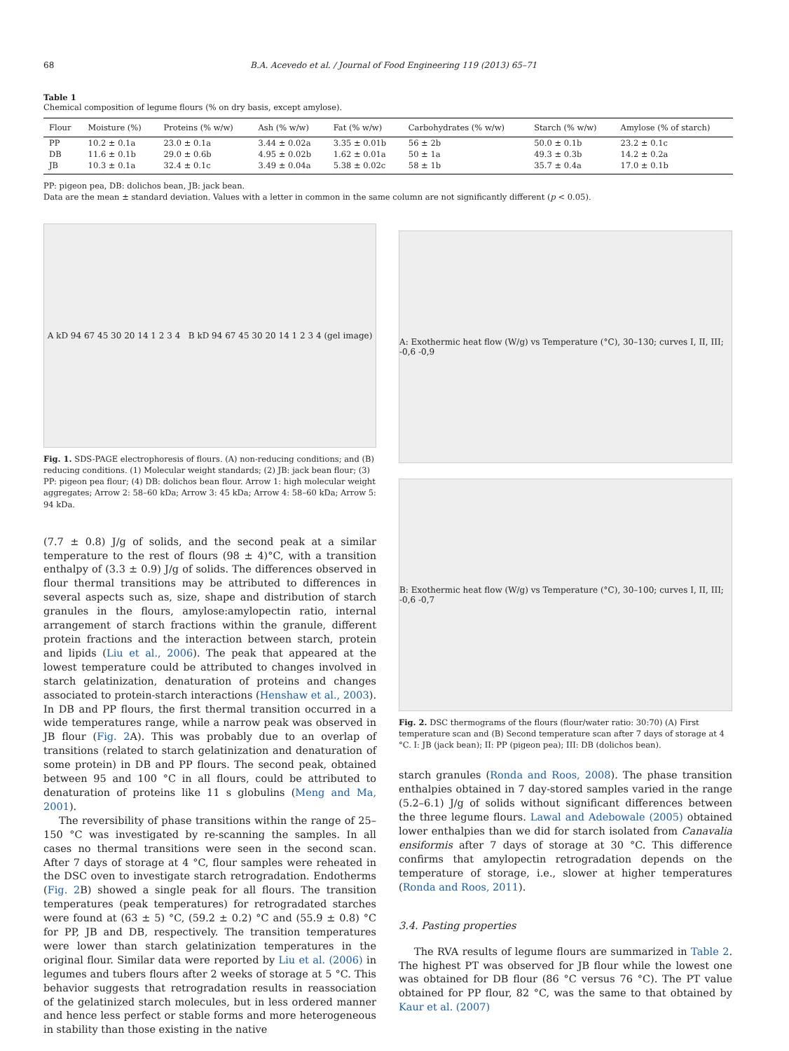68 B.A. Acevedo et al. / Journal of Food Engineering 119 (2013) 65–71
Table 1
Chemical composition of legume flours (% on dry basis, except amylose).
| Flour | Moisture (%) | Proteins (% w/w) | Ash (% w/w) | Fat (% w/w) | Carbohydrates (% w/w) | Starch (% w/w) | Amylose (% of starch) |
| --- | --- | --- | --- | --- | --- | --- | --- |
| PP | 10.2 ± 0.1a | 23.0 ± 0.1a | 3.44 ± 0.02a | 3.35 ± 0.01b | 56 ± 2b | 50.0 ± 0.1b | 23.2 ± 0.1c |
| DB | 11.6 ± 0.1b | 29.0 ± 0.6b | 4.95 ± 0.02b | 1.62 ± 0.01a | 50 ± 1a | 49.3 ± 0.3b | 14.2 ± 0.2a |
| JB | 10.3 ± 0.1a | 32.4 ± 0.1c | 3.49 ± 0.04a | 5.38 ± 0.02c | 58 ± 1b | 35.7 ± 0.4a | 17.0 ± 0.1b |
PP: pigeon pea, DB: dolichos bean, JB: jack bean.
Data are the mean ± standard deviation. Values with a letter in common in the same column are not significantly different (p < 0.05).
A kD 94 67 45 30 20 14 1 2 3 4 B kD 94 67 45 30 20 14 1 2 3 4 (gel image)
Fig. 1. SDS-PAGE electrophoresis of flours. (A) non-reducing conditions; and (B) reducing conditions. (1) Molecular weight standards; (2) JB: jack bean flour; (3) PP: pigeon pea flour; (4) DB: dolichos bean flour. Arrow 1: high molecular weight aggregates; Arrow 2: 58–60 kDa; Arrow 3: 45 kDa; Arrow 4: 58–60 kDa; Arrow 5: 94 kDa.
(7.7 ± 0.8) J/g of solids, and the second peak at a similar temperature to the rest of flours (98 ± 4)°C, with a transition enthalpy of (3.3 ± 0.9) J/g of solids. The differences observed in flour thermal transitions may be attributed to differences in several aspects such as, size, shape and distribution of starch granules in the flours, amylose:amylopectin ratio, internal arrangement of starch fractions within the granule, different protein fractions and the interaction between starch, protein and lipids (Liu et al., 2006). The peak that appeared at the lowest temperature could be attributed to changes involved in starch gelatinization, denaturation of proteins and changes associated to protein-starch interactions (Henshaw et al., 2003). In DB and PP flours, the first thermal transition occurred in a wide temperatures range, while a narrow peak was observed in JB flour (Fig. 2 A). This was probably due to an overlap of transitions (related to starch gelatinization and denaturation of some protein) in DB and PP flours. The second peak, obtained between 95 and 100 °C in all flours, could be attributed to denaturation of proteins like 11 s globulins (Meng and Ma, 2001).
The reversibility of phase transitions within the range of 25–150 °C was investigated by re-scanning the samples. In all cases no thermal transitions were seen in the second scan. After 7 days of storage at 4 °C, flour samples were reheated in the DSC oven to investigate starch retrogradation. Endotherms (Fig. 2 B) showed a single peak for all flours. The transition temperatures (peak temperatures) for retrogradated starches were found at (63 ± 5) °C, (59.2 ± 0.2) °C and (55.9 ± 0.8) °C for PP, JB and DB, respectively. The transition temperatures were lower than starch gelatinization temperatures in the original flour. Similar data were reported by Liu et al. (2006) in legumes and tubers flours after 2 weeks of storage at 5 °C. This behavior suggests that retrogradation results in reassociation of the gelatinized starch molecules, but in less ordered manner and hence less perfect or stable forms and more heterogeneous in stability than those existing in the native
A: Exothermic heat flow (W/g) vs Temperature (°C), 30–130; curves I, II, III; -0,6 -0,9
B: Exothermic heat flow (W/g) vs Temperature (°C), 30–100; curves I, II, III; -0,6 -0,7
Fig. 2. DSC thermograms of the flours (flour/water ratio: 30:70) (A) First temperature scan and (B) Second temperature scan after 7 days of storage at 4 °C. I: JB (jack bean); II: PP (pigeon pea); III: DB (dolichos bean).
starch granules (Ronda and Roos, 2008). The phase transition enthalpies obtained in 7 day-stored samples varied in the range (5.2–6.1) J/g of solids without significant differences between the three legume flours. Lawal and Adebowale (2005) obtained lower enthalpies than we did for starch isolated from Canavalia ensiformis after 7 days of storage at 30 °C. This difference confirms that amylopectin retrogradation depends on the temperature of storage, i.e., slower at higher temperatures (Ronda and Roos, 2011).
3.4. Pasting properties
The RVA results of legume flours are summarized in Table 2. The highest PT was observed for JB flour while the lowest one was obtained for DB flour (86 °C versus 76 °C). The PT value obtained for PP flour, 82 °C, was the same to that obtained by Kaur et al. (2007)